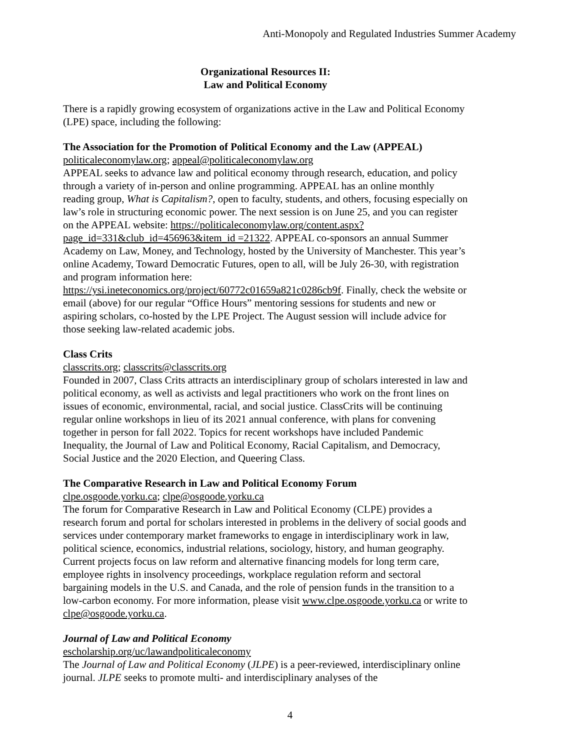Anti-Monopoly and Regulated Industries Summer Academy
Organizational Resources II:
Law and Political Economy
There is a rapidly growing ecosystem of organizations active in the Law and Political Economy (LPE) space, including the following:
The Association for the Promotion of Political Economy and the Law (APPEAL)
politicaleconomylaw.org; appeal@politicaleconomylaw.org
APPEAL seeks to advance law and political economy through research, education, and policy through a variety of in-person and online programming. APPEAL has an online monthly reading group, What is Capitalism?, open to faculty, students, and others, focusing especially on law’s role in structuring economic power. The next session is on June 25, and you can register on the APPEAL website: https://politicaleconomylaw.org/content.aspx?page_id=331&club_id=456963&item_id =21322. APPEAL co-sponsors an annual Summer Academy on Law, Money, and Technology, hosted by the University of Manchester. This year’s online Academy, Toward Democratic Futures, open to all, will be July 26-30, with registration and program information here: https://ysi.ineteconomics.org/project/60772c01659a821c0286cb9f. Finally, check the website or email (above) for our regular “Office Hours” mentoring sessions for students and new or aspiring scholars, co-hosted by the LPE Project. The August session will include advice for those seeking law-related academic jobs.
Class Crits
classcrits.org; classcrits@classcrits.org
Founded in 2007, Class Crits attracts an interdisciplinary group of scholars interested in law and political economy, as well as activists and legal practitioners who work on the front lines on issues of economic, environmental, racial, and social justice. ClassCrits will be continuing regular online workshops in lieu of its 2021 annual conference, with plans for convening together in person for fall 2022. Topics for recent workshops have included Pandemic Inequality, the Journal of Law and Political Economy, Racial Capitalism, and Democracy, Social Justice and the 2020 Election, and Queering Class.
The Comparative Research in Law and Political Economy Forum
clpe.osgoode.yorku.ca; clpe@osgoode.yorku.ca
The forum for Comparative Research in Law and Political Economy (CLPE) provides a research forum and portal for scholars interested in problems in the delivery of social goods and services under contemporary market frameworks to engage in interdisciplinary work in law, political science, economics, industrial relations, sociology, history, and human geography. Current projects focus on law reform and alternative financing models for long term care, employee rights in insolvency proceedings, workplace regulation reform and sectoral bargaining models in the U.S. and Canada, and the role of pension funds in the transition to a low-carbon economy. For more information, please visit www.clpe.osgoode.yorku.ca or write to clpe@osgoode.yorku.ca.
Journal of Law and Political Economy
escholarship.org/uc/lawandpoliticaleconomy
The Journal of Law and Political Economy (JLPE) is a peer-reviewed, interdisciplinary online journal. JLPE seeks to promote multi- and interdisciplinary analyses of the
4